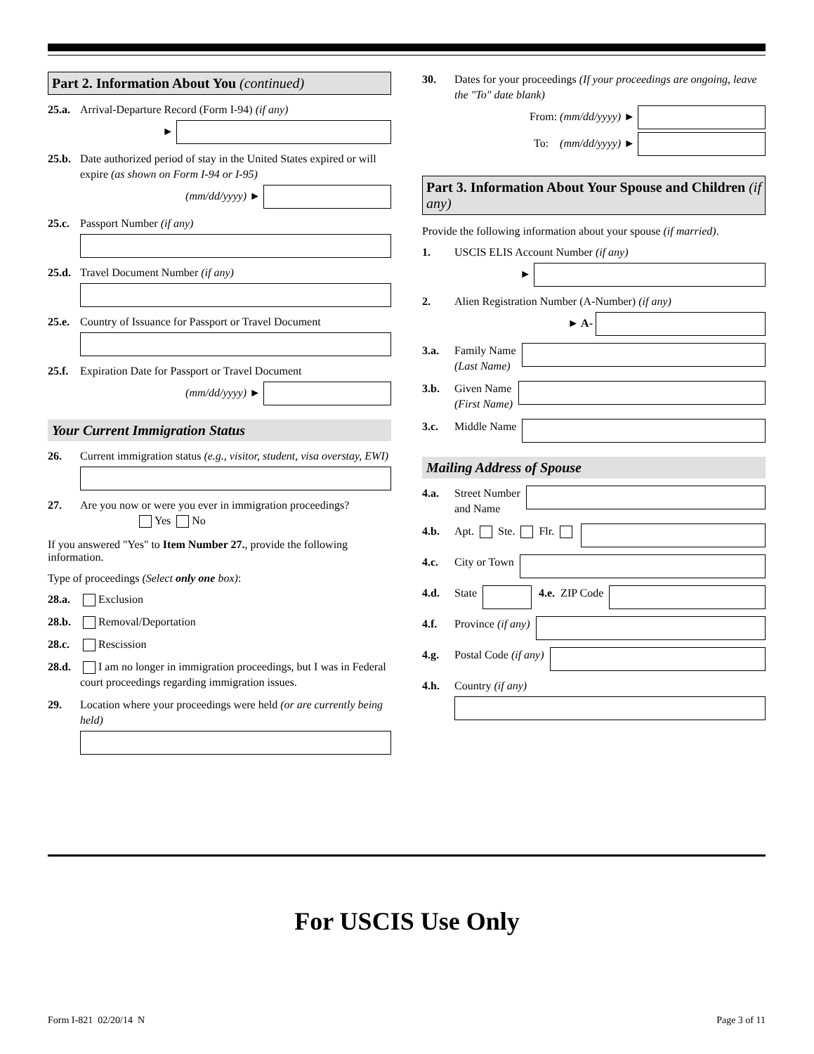Part 2. Information About You (continued)
25.a. Arrival-Departure Record (Form I-94) (if any)
►
25.b. Date authorized period of stay in the United States expired or will expire (as shown on Form I-94 or I-95)
(mm/dd/yyyy) ►
25.c. Passport Number (if any)
25.d. Travel Document Number (if any)
25.e. Country of Issuance for Passport or Travel Document
25.f. Expiration Date for Passport or Travel Document
(mm/dd/yyyy) ►
Your Current Immigration Status
26. Current immigration status (e.g., visitor, student, visa overstay, EWI)
27. Are you now or were you ever in immigration proceedings? Yes No
If you answered "Yes" to Item Number 27., provide the following information.
Type of proceedings (Select only one box):
28.a. Exclusion
28.b. Removal/Deportation
28.c. Rescission
28.d. I am no longer in immigration proceedings, but I was in Federal court proceedings regarding immigration issues.
29. Location where your proceedings were held (or are currently being held)
30. Dates for your proceedings (If your proceedings are ongoing, leave the "To" date blank)
From: (mm/dd/yyyy) ►
To: (mm/dd/yyyy) ►
Part 3. Information About Your Spouse and Children (if any)
Provide the following information about your spouse (if married).
1. USCIS ELIS Account Number (if any)
►
2. Alien Registration Number (A-Number) (if any)
► A-
3.a. Family Name
(Last Name)
3.b. Given Name
(First Name)
3.c. Middle Name
Mailing Address of Spouse
4.a. Street Number
and Name
4.b. Apt. Ste. Flr.
4.c. City or Town
4.d. State 4.e. ZIP Code
4.f. Province (if any)
4.g. Postal Code (if any)
4.h. Country (if any)
For USCIS Use Only
Form I-821 02/20/14 N Page 3 of 11